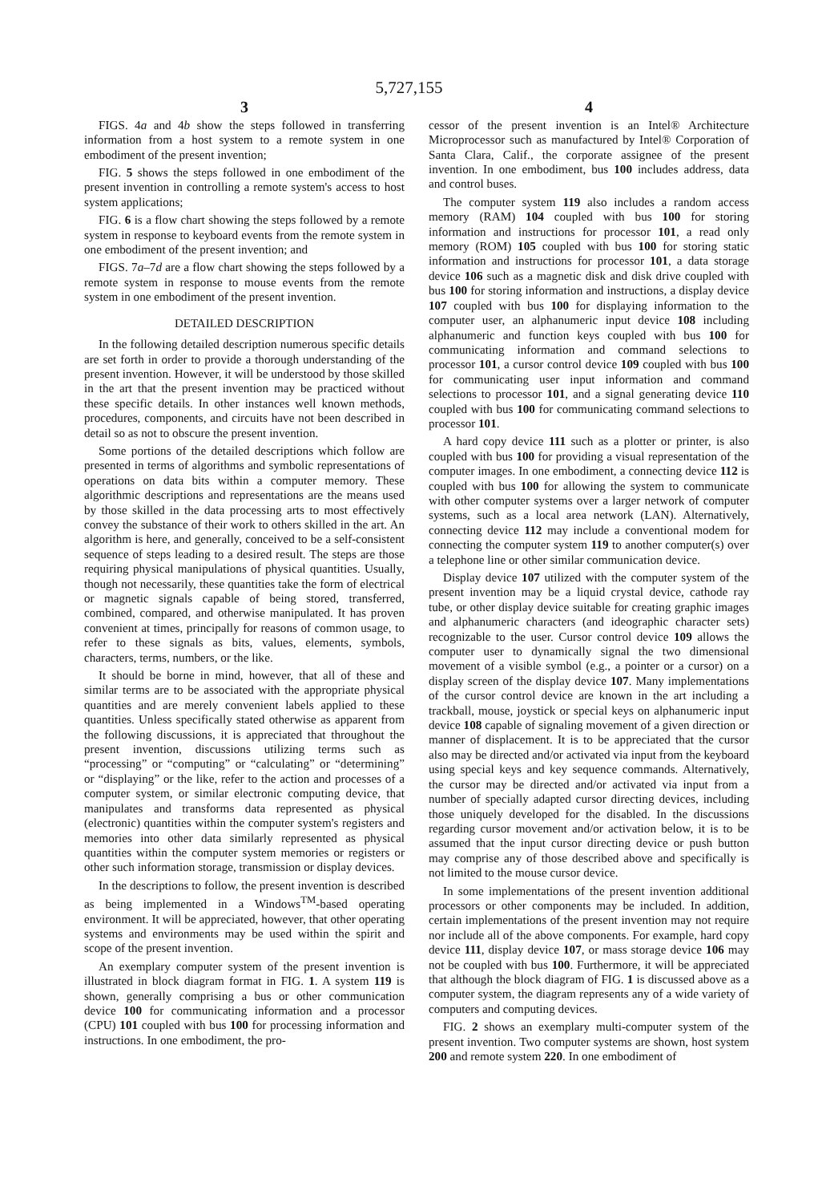5,727,155
3
FIGS. 4a and 4b show the steps followed in transferring information from a host system to a remote system in one embodiment of the present invention;
FIG. 5 shows the steps followed in one embodiment of the present invention in controlling a remote system's access to host system applications;
FIG. 6 is a flow chart showing the steps followed by a remote system in response to keyboard events from the remote system in one embodiment of the present invention; and
FIGS. 7a–7d are a flow chart showing the steps followed by a remote system in response to mouse events from the remote system in one embodiment of the present invention.
DETAILED DESCRIPTION
In the following detailed description numerous specific details are set forth in order to provide a thorough understanding of the present invention. However, it will be understood by those skilled in the art that the present invention may be practiced without these specific details. In other instances well known methods, procedures, components, and circuits have not been described in detail so as not to obscure the present invention.
Some portions of the detailed descriptions which follow are presented in terms of algorithms and symbolic representations of operations on data bits within a computer memory. These algorithmic descriptions and representations are the means used by those skilled in the data processing arts to most effectively convey the substance of their work to others skilled in the art. An algorithm is here, and generally, conceived to be a self-consistent sequence of steps leading to a desired result. The steps are those requiring physical manipulations of physical quantities. Usually, though not necessarily, these quantities take the form of electrical or magnetic signals capable of being stored, transferred, combined, compared, and otherwise manipulated. It has proven convenient at times, principally for reasons of common usage, to refer to these signals as bits, values, elements, symbols, characters, terms, numbers, or the like.
It should be borne in mind, however, that all of these and similar terms are to be associated with the appropriate physical quantities and are merely convenient labels applied to these quantities. Unless specifically stated otherwise as apparent from the following discussions, it is appreciated that throughout the present invention, discussions utilizing terms such as “processing” or “computing” or “calculating” or “determining” or “displaying” or the like, refer to the action and processes of a computer system, or similar electronic computing device, that manipulates and transforms data represented as physical (electronic) quantities within the computer system's registers and memories into other data similarly represented as physical quantities within the computer system memories or registers or other such information storage, transmission or display devices.
In the descriptions to follow, the present invention is described as being implemented in a Windows<sup>TM</sup>-based operating environment. It will be appreciated, however, that other operating systems and environments may be used within the spirit and scope of the present invention.
An exemplary computer system of the present invention is illustrated in block diagram format in FIG. 1. A system 119 is shown, generally comprising a bus or other communication device 100 for communicating information and a processor (CPU) 101 coupled with bus 100 for processing information and instructions. In one embodiment, the pro-
4
cessor of the present invention is an Intel® Architecture Microprocessor such as manufactured by Intel® Corporation of Santa Clara, Calif., the corporate assignee of the present invention. In one embodiment, bus 100 includes address, data and control buses.
The computer system 119 also includes a random access memory (RAM) 104 coupled with bus 100 for storing information and instructions for processor 101, a read only memory (ROM) 105 coupled with bus 100 for storing static information and instructions for processor 101, a data storage device 106 such as a magnetic disk and disk drive coupled with bus 100 for storing information and instructions, a display device 107 coupled with bus 100 for displaying information to the computer user, an alphanumeric input device 108 including alphanumeric and function keys coupled with bus 100 for communicating information and command selections to processor 101, a cursor control device 109 coupled with bus 100 for communicating user input information and command selections to processor 101, and a signal generating device 110 coupled with bus 100 for communicating command selections to processor 101.
A hard copy device 111 such as a plotter or printer, is also coupled with bus 100 for providing a visual representation of the computer images. In one embodiment, a connecting device 112 is coupled with bus 100 for allowing the system to communicate with other computer systems over a larger network of computer systems, such as a local area network (LAN). Alternatively, connecting device 112 may include a conventional modem for connecting the computer system 119 to another computer(s) over a telephone line or other similar communication device.
Display device 107 utilized with the computer system of the present invention may be a liquid crystal device, cathode ray tube, or other display device suitable for creating graphic images and alphanumeric characters (and ideographic character sets) recognizable to the user. Cursor control device 109 allows the computer user to dynamically signal the two dimensional movement of a visible symbol (e.g., a pointer or a cursor) on a display screen of the display device 107. Many implementations of the cursor control device are known in the art including a trackball, mouse, joystick or special keys on alphanumeric input device 108 capable of signaling movement of a given direction or manner of displacement. It is to be appreciated that the cursor also may be directed and/or activated via input from the keyboard using special keys and key sequence commands. Alternatively, the cursor may be directed and/or activated via input from a number of specially adapted cursor directing devices, including those uniquely developed for the disabled. In the discussions regarding cursor movement and/or activation below, it is to be assumed that the input cursor directing device or push button may comprise any of those described above and specifically is not limited to the mouse cursor device.
In some implementations of the present invention additional processors or other components may be included. In addition, certain implementations of the present invention may not require nor include all of the above components. For example, hard copy device 111, display device 107, or mass storage device 106 may not be coupled with bus 100. Furthermore, it will be appreciated that although the block diagram of FIG. 1 is discussed above as a computer system, the diagram represents any of a wide variety of computers and computing devices.
FIG. 2 shows an exemplary multi-computer system of the present invention. Two computer systems are shown, host system 200 and remote system 220. In one embodiment of